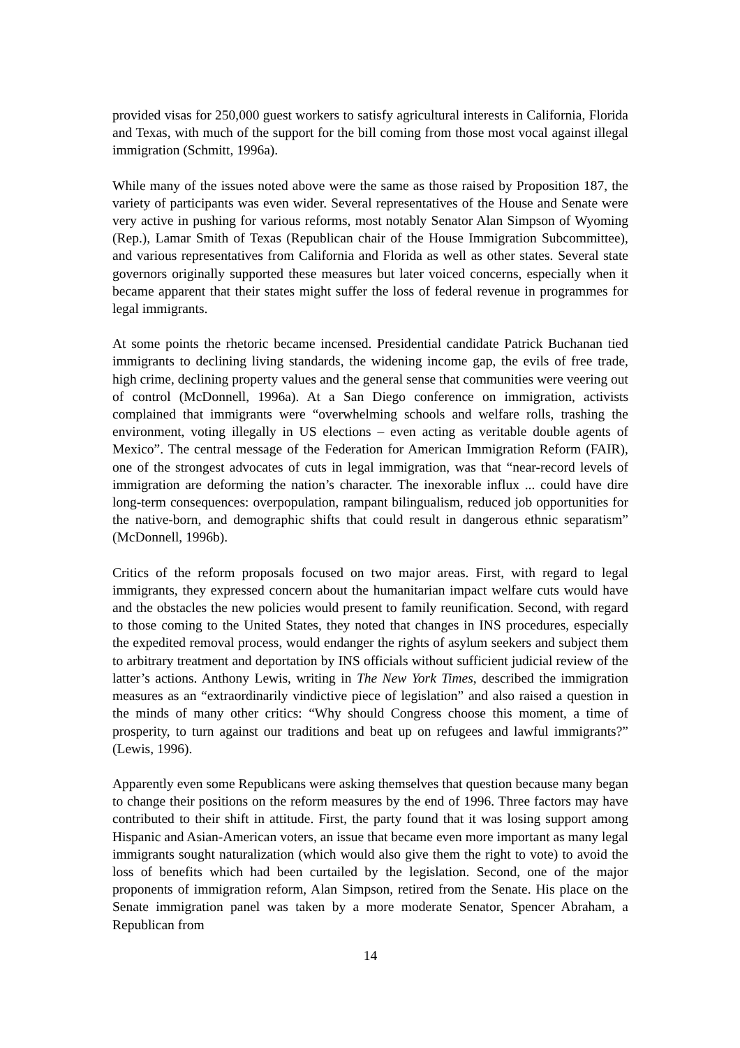provided visas for 250,000 guest workers to satisfy agricultural interests in California, Florida and Texas, with much of the support for the bill coming from those most vocal against illegal immigration (Schmitt, 1996a).
While many of the issues noted above were the same as those raised by Proposition 187, the variety of participants was even wider. Several representatives of the House and Senate were very active in pushing for various reforms, most notably Senator Alan Simpson of Wyoming (Rep.), Lamar Smith of Texas (Republican chair of the House Immigration Subcommittee), and various representatives from California and Florida as well as other states. Several state governors originally supported these measures but later voiced concerns, especially when it became apparent that their states might suffer the loss of federal revenue in programmes for legal immigrants.
At some points the rhetoric became incensed. Presidential candidate Patrick Buchanan tied immigrants to declining living standards, the widening income gap, the evils of free trade, high crime, declining property values and the general sense that communities were veering out of control (McDonnell, 1996a). At a San Diego conference on immigration, activists complained that immigrants were “overwhelming schools and welfare rolls, trashing the environment, voting illegally in US elections – even acting as veritable double agents of Mexico”. The central message of the Federation for American Immigration Reform (FAIR), one of the strongest advocates of cuts in legal immigration, was that “near-record levels of immigration are deforming the nation’s character. The inexorable influx ... could have dire long-term consequences: overpopulation, rampant bilingualism, reduced job opportunities for the native-born, and demographic shifts that could result in dangerous ethnic separatism” (McDonnell, 1996b).
Critics of the reform proposals focused on two major areas. First, with regard to legal immigrants, they expressed concern about the humanitarian impact welfare cuts would have and the obstacles the new policies would present to family reunification. Second, with regard to those coming to the United States, they noted that changes in INS procedures, especially the expedited removal process, would endanger the rights of asylum seekers and subject them to arbitrary treatment and deportation by INS officials without sufficient judicial review of the latter’s actions. Anthony Lewis, writing in The New York Times, described the immigration measures as an “extraordinarily vindictive piece of legislation” and also raised a question in the minds of many other critics: “Why should Congress choose this moment, a time of prosperity, to turn against our traditions and beat up on refugees and lawful immigrants?” (Lewis, 1996).
Apparently even some Republicans were asking themselves that question because many began to change their positions on the reform measures by the end of 1996. Three factors may have contributed to their shift in attitude. First, the party found that it was losing support among Hispanic and Asian-American voters, an issue that became even more important as many legal immigrants sought naturalization (which would also give them the right to vote) to avoid the loss of benefits which had been curtailed by the legislation. Second, one of the major proponents of immigration reform, Alan Simpson, retired from the Senate. His place on the Senate immigration panel was taken by a more moderate Senator, Spencer Abraham, a Republican from
14